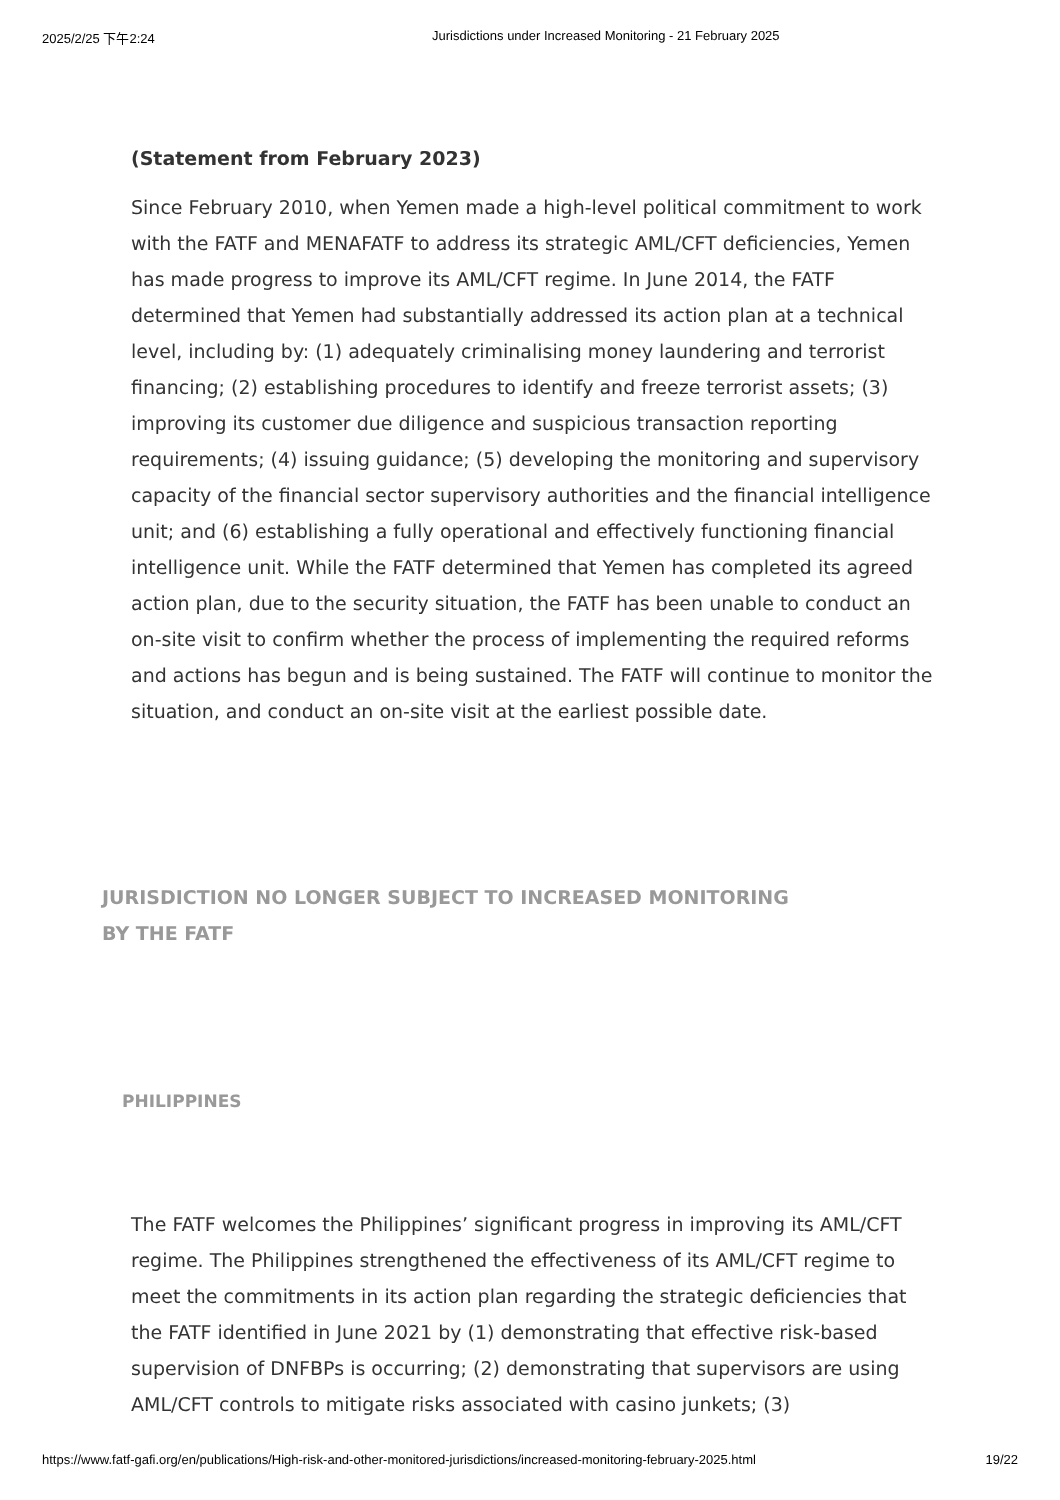2025/2/25 下午2:24 Jurisdictions under Increased Monitoring - 21 February 2025
(Statement from February 2023)
Since February 2010, when Yemen made a high-level political commitment to work with the FATF and MENAFATF to address its strategic AML/CFT deficiencies, Yemen has made progress to improve its AML/CFT regime. In June 2014, the FATF determined that Yemen had substantially addressed its action plan at a technical level, including by: (1) adequately criminalising money laundering and terrorist financing; (2) establishing procedures to identify and freeze terrorist assets; (3) improving its customer due diligence and suspicious transaction reporting requirements; (4) issuing guidance; (5) developing the monitoring and supervisory capacity of the financial sector supervisory authorities and the financial intelligence unit; and (6) establishing a fully operational and effectively functioning financial intelligence unit. While the FATF determined that Yemen has completed its agreed action plan, due to the security situation, the FATF has been unable to conduct an on-site visit to confirm whether the process of implementing the required reforms and actions has begun and is being sustained. The FATF will continue to monitor the situation, and conduct an on-site visit at the earliest possible date.
JURISDICTION NO LONGER SUBJECT TO INCREASED MONITORING BY THE FATF
PHILIPPINES
The FATF welcomes the Philippines’ significant progress in improving its AML/CFT regime. The Philippines strengthened the effectiveness of its AML/CFT regime to meet the commitments in its action plan regarding the strategic deficiencies that the FATF identified in June 2021 by (1) demonstrating that effective risk-based supervision of DNFBPs is occurring; (2) demonstrating that supervisors are using AML/CFT controls to mitigate risks associated with casino junkets; (3)
https://www.fatf-gafi.org/en/publications/High-risk-and-other-monitored-jurisdictions/increased-monitoring-february-2025.html 19/22